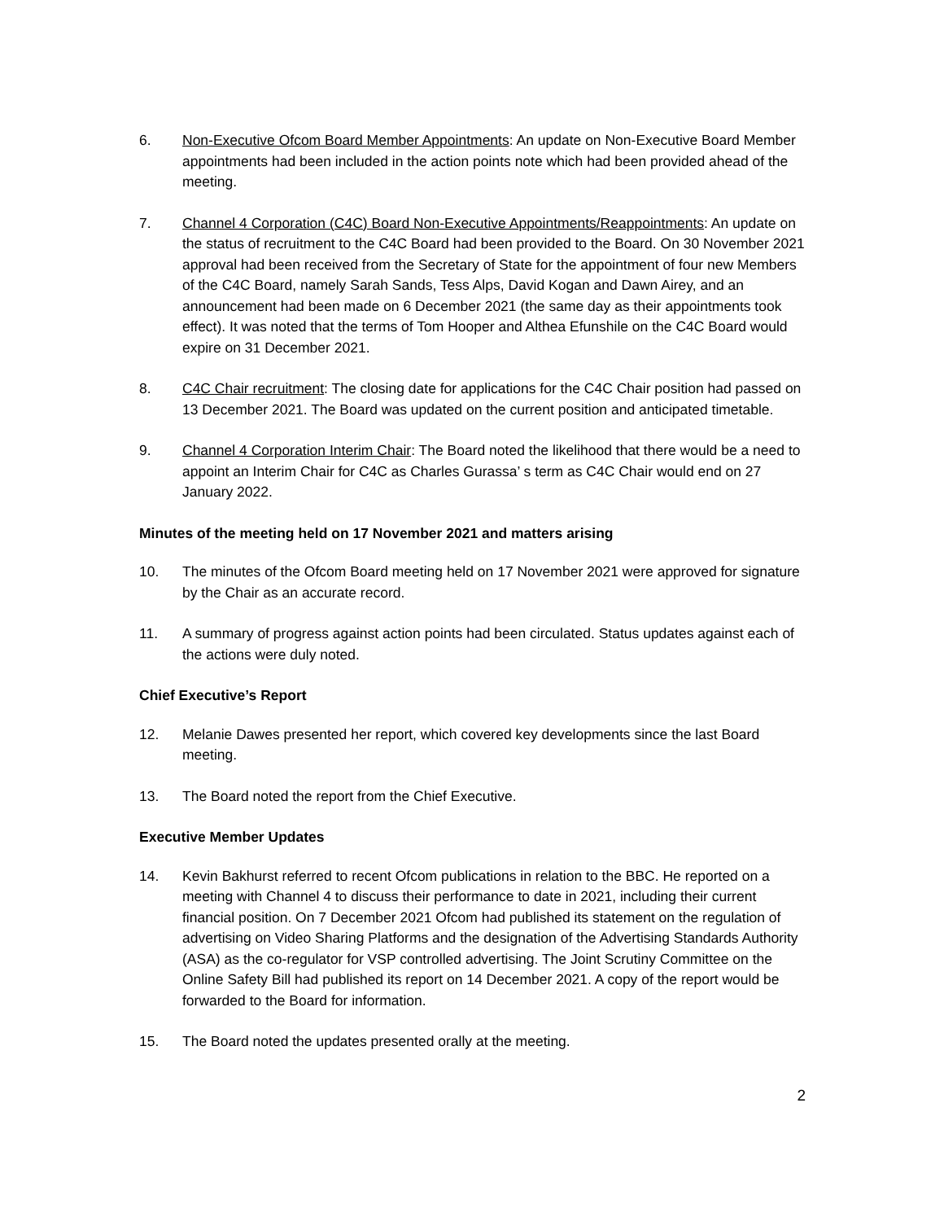6. Non-Executive Ofcom Board Member Appointments: An update on Non-Executive Board Member appointments had been included in the action points note which had been provided ahead of the meeting.
7. Channel 4 Corporation (C4C) Board Non-Executive Appointments/Reappointments: An update on the status of recruitment to the C4C Board had been provided to the Board. On 30 November 2021 approval had been received from the Secretary of State for the appointment of four new Members of the C4C Board, namely Sarah Sands, Tess Alps, David Kogan and Dawn Airey, and an announcement had been made on 6 December 2021 (the same day as their appointments took effect). It was noted that the terms of Tom Hooper and Althea Efunshile on the C4C Board would expire on 31 December 2021.
8. C4C Chair recruitment: The closing date for applications for the C4C Chair position had passed on 13 December 2021. The Board was updated on the current position and anticipated timetable.
9. Channel 4 Corporation Interim Chair: The Board noted the likelihood that there would be a need to appoint an Interim Chair for C4C as Charles Gurassa’ s term as C4C Chair would end on 27 January 2022.
Minutes of the meeting held on 17 November 2021 and matters arising
10. The minutes of the Ofcom Board meeting held on 17 November 2021 were approved for signature by the Chair as an accurate record.
11. A summary of progress against action points had been circulated. Status updates against each of the actions were duly noted.
Chief Executive’s Report
12. Melanie Dawes presented her report, which covered key developments since the last Board meeting.
13. The Board noted the report from the Chief Executive.
Executive Member Updates
14. Kevin Bakhurst referred to recent Ofcom publications in relation to the BBC. He reported on a meeting with Channel 4 to discuss their performance to date in 2021, including their current financial position. On 7 December 2021 Ofcom had published its statement on the regulation of advertising on Video Sharing Platforms and the designation of the Advertising Standards Authority (ASA) as the co-regulator for VSP controlled advertising. The Joint Scrutiny Committee on the Online Safety Bill had published its report on 14 December 2021. A copy of the report would be forwarded to the Board for information.
15. The Board noted the updates presented orally at the meeting.
2